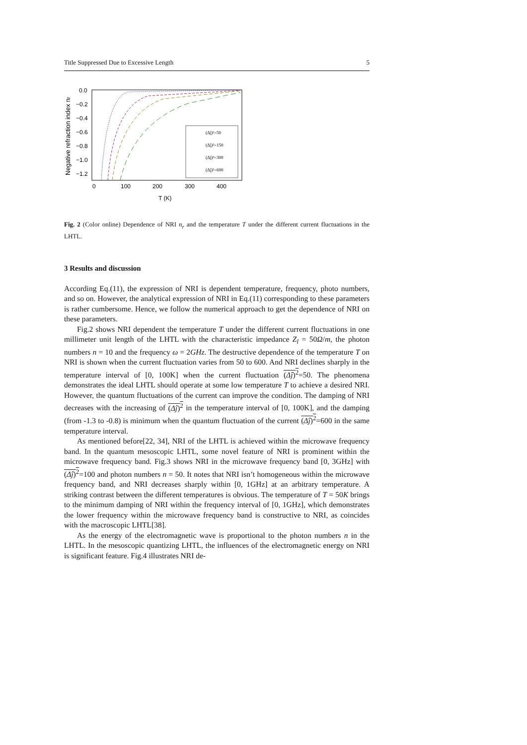Title Suppressed Due to Excessive Length 5
Negative refraction index nr
0.0
−0.2
−0.4
−0.6
−0.8
−1.0
−1.2
0
100
200
300
400
T (K)
(Δĵ)²=50
(Δĵ)²=150
(Δĵ)²=300
(Δĵ)²=600
Fig. 2 (Color online) Dependence of NRI n<sub>r</sub> and the temperature T under the different current fluctuations in the LHTL.
3 Results and discussion
According Eq.(11), the expression of NRI is dependent temperature, frequency, photo numbers, and so on. However, the analytical expression of NRI in Eq.(11) corresponding to these parameters is rather cumbersome. Hence, we follow the numerical approach to get the dependence of NRI on these parameters.
Fig.2 shows NRI dependent the temperature T under the different current fluctuations in one millimeter unit length of the LHTL with the characteristic impedance Z<sub>l</sub> = 50Ω/m, the photon numbers n = 10 and the frequency ω = 2GHz. The destructive dependence of the temperature T on NRI is shown when the current fluctuation varies from 50 to 600. And NRI declines sharply in the temperature interval of [0, 100K] when the current fluctuation (Δĵ)<sup>2</sup>=50. The phenomena demonstrates the ideal LHTL should operate at some low temperature T to achieve a desired NRI. However, the quantum fluctuations of the current can improve the condition. The damping of NRI decreases with the increasing of (Δĵ)<sup>2</sup> in the temperature interval of [0, 100K], and the damping (from -1.3 to -0.8) is minimum when the quantum fluctuation of the current (Δĵ)<sup>2</sup>=600 in the same temperature interval.
As mentioned before[22, 34], NRI of the LHTL is achieved within the microwave frequency band. In the quantum mesoscopic LHTL, some novel feature of NRI is prominent within the microwave frequency band. Fig.3 shows NRI in the microwave frequency band [0, 3GHz] with (Δĵ)<sup>2</sup>=100 and photon numbers n = 50. It notes that NRI isn’t homogeneous within the microwave frequency band, and NRI decreases sharply within [0, 1GHz] at an arbitrary temperature. A striking contrast between the different temperatures is obvious. The temperature of T = 50K brings to the minimum damping of NRI within the frequency interval of [0, 1GHz], which demonstrates the lower frequency within the microwave frequency band is constructive to NRI, as coincides with the macroscopic LHTL[38].
As the energy of the electromagnetic wave is proportional to the photon numbers n in the LHTL. In the mesoscopic quantizing LHTL, the influences of the electromagnetic energy on NRI is significant feature. Fig.4 illustrates NRI de-